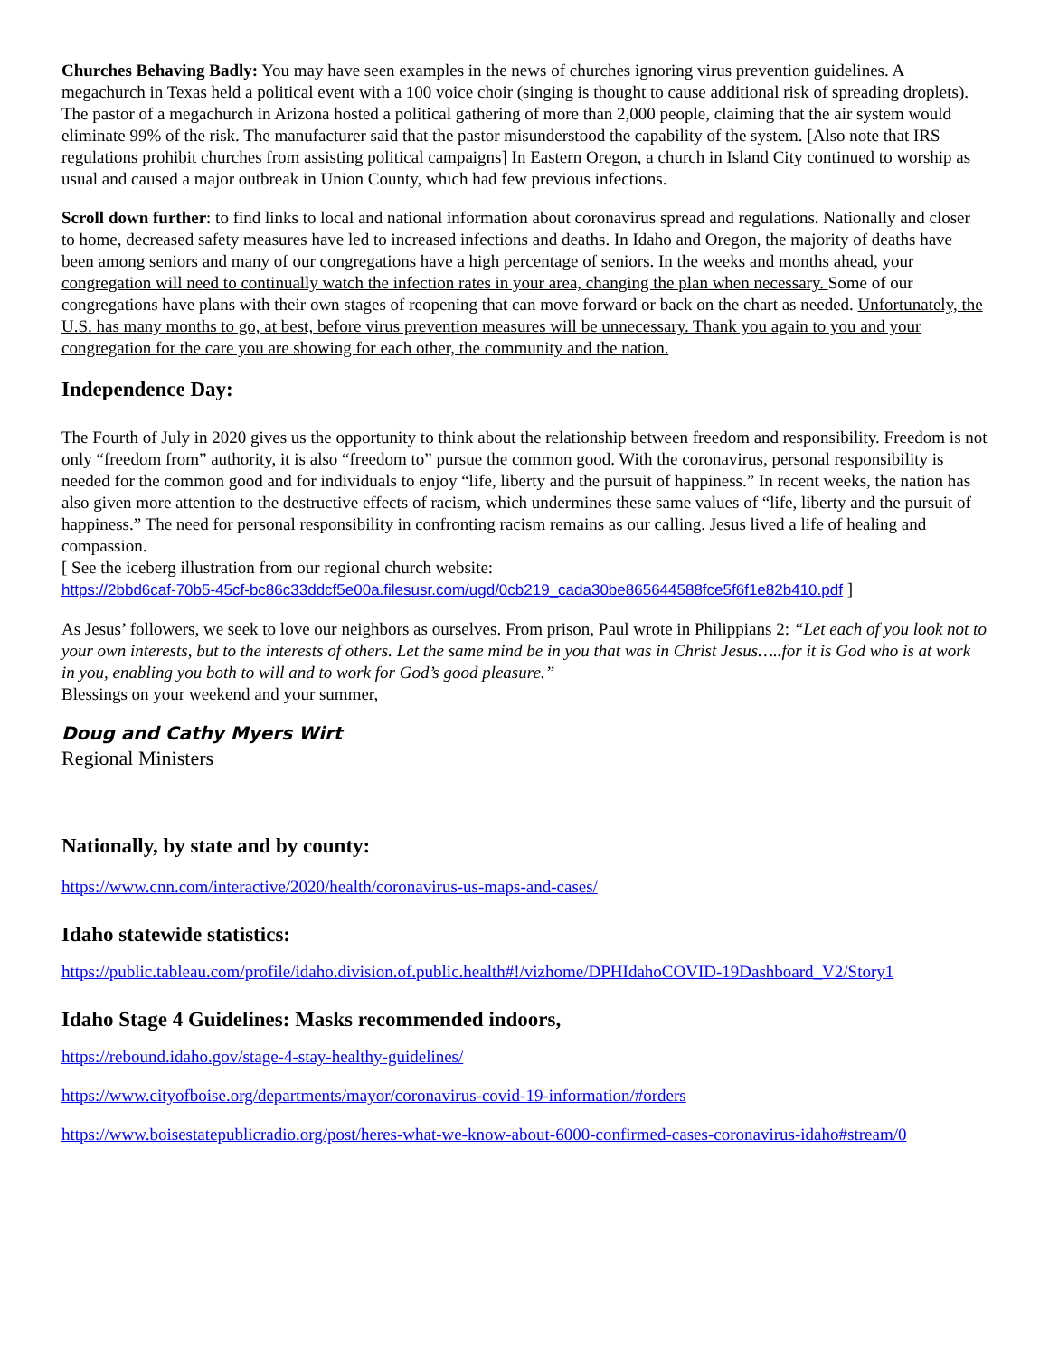Churches Behaving Badly: You may have seen examples in the news of churches ignoring virus prevention guidelines. A megachurch in Texas held a political event with a 100 voice choir (singing is thought to cause additional risk of spreading droplets). The pastor of a megachurch in Arizona hosted a political gathering of more than 2,000 people, claiming that the air system would eliminate 99% of the risk. The manufacturer said that the pastor misunderstood the capability of the system. [Also note that IRS regulations prohibit churches from assisting political campaigns] In Eastern Oregon, a church in Island City continued to worship as usual and caused a major outbreak in Union County, which had few previous infections.
Scroll down further: to find links to local and national information about coronavirus spread and regulations. Nationally and closer to home, decreased safety measures have led to increased infections and deaths. In Idaho and Oregon, the majority of deaths have been among seniors and many of our congregations have a high percentage of seniors. In the weeks and months ahead, your congregation will need to continually watch the infection rates in your area, changing the plan when necessary. Some of our congregations have plans with their own stages of reopening that can move forward or back on the chart as needed. Unfortunately, the U.S. has many months to go, at best, before virus prevention measures will be unnecessary. Thank you again to you and your congregation for the care you are showing for each other, the community and the nation.
Independence Day:
The Fourth of July in 2020 gives us the opportunity to think about the relationship between freedom and responsibility. Freedom is not only “freedom from” authority, it is also “freedom to” pursue the common good. With the coronavirus, personal responsibility is needed for the common good and for individuals to enjoy “life, liberty and the pursuit of happiness.” In recent weeks, the nation has also given more attention to the destructive effects of racism, which undermines these same values of “life, liberty and the pursuit of happiness.” The need for personal responsibility in confronting racism remains as our calling. Jesus lived a life of healing and compassion.
[ See the iceberg illustration from our regional church website:
https://2bbd6caf-70b5-45cf-bc86c33ddcf5e00a.filesusr.com/ugd/0cb219_cada30be865644588fce5f6f1e82b410.pdf ]
As Jesus’ followers, we seek to love our neighbors as ourselves. From prison, Paul wrote in Philippians 2: “Let each of you look not to your own interests, but to the interests of others. Let the same mind be in you that was in Christ Jesus…..for it is God who is at work in you, enabling you both to will and to work for God’s good pleasure.”
Blessings on your weekend and your summer,
Doug and Cathy Myers Wirt
Regional Ministers
Nationally, by state and by county:
https://www.cnn.com/interactive/2020/health/coronavirus-us-maps-and-cases/
Idaho statewide statistics:
https://public.tableau.com/profile/idaho.division.of.public.health#!/vizhome/DPHIdahoCOVID-19Dashboard_V2/Story1
Idaho Stage 4 Guidelines: Masks recommended indoors,
https://rebound.idaho.gov/stage-4-stay-healthy-guidelines/
https://www.cityofboise.org/departments/mayor/coronavirus-covid-19-information/#orders
https://www.boisestatepublicradio.org/post/heres-what-we-know-about-6000-confirmed-cases-coronavirus-idaho#stream/0